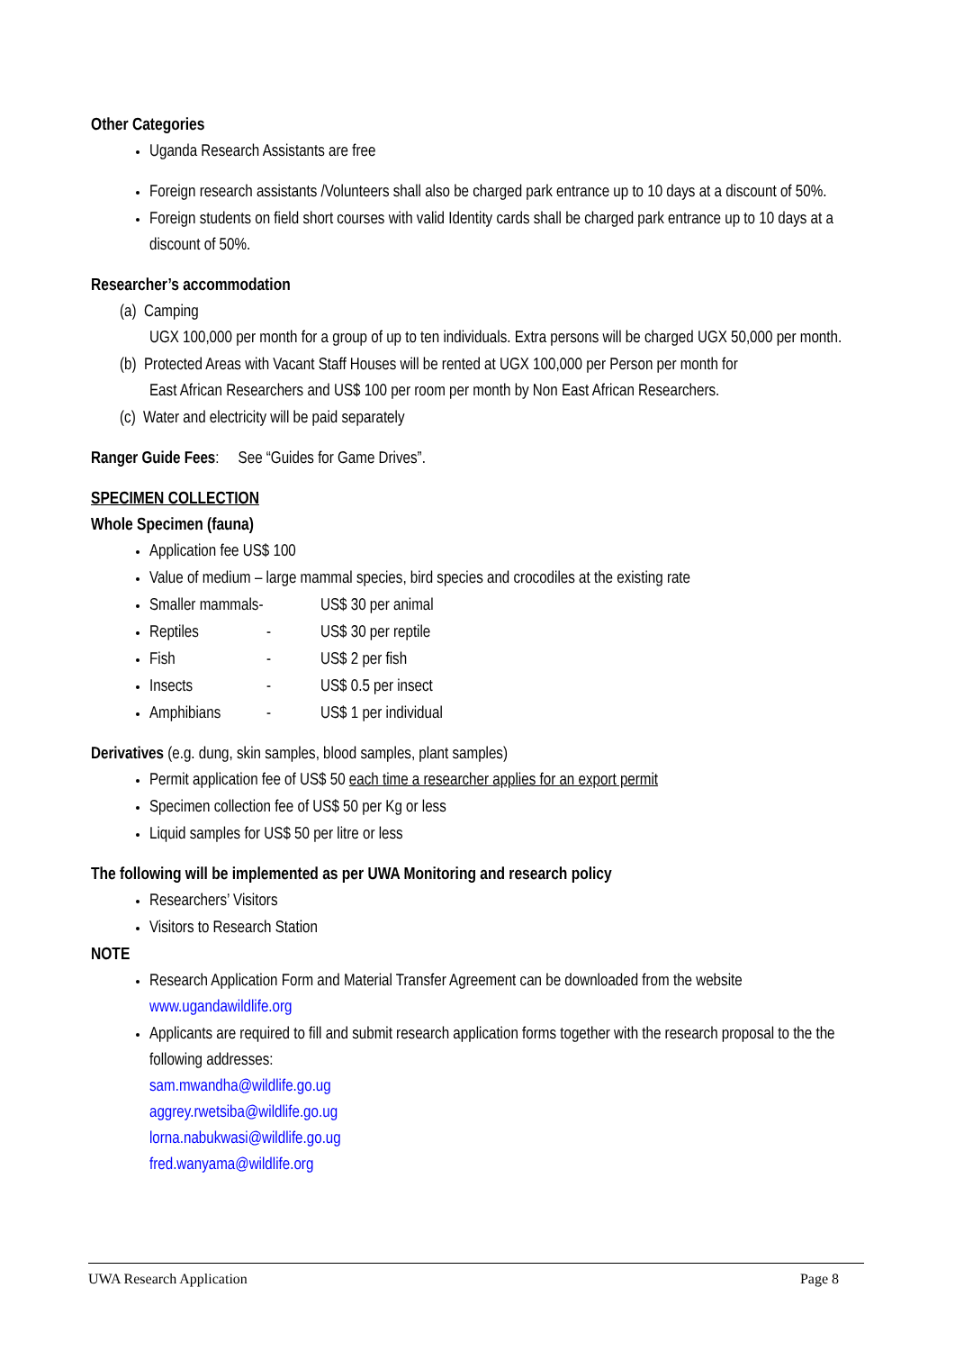Other Categories
Uganda Research Assistants are free
Foreign research assistants /Volunteers shall also be charged park entrance up to 10 days at a discount of 50%.
Foreign students on field short courses with valid Identity cards shall be charged park entrance up to 10 days at a discount of 50%.
Researcher’s accommodation
(a) Camping
UGX 100,000 per month for a group of up to ten individuals. Extra persons will be charged UGX 50,000 per month.
(b) Protected Areas with Vacant Staff Houses will be rented at UGX 100,000 per Person per month for
East African Researchers and US$ 100 per room per month by Non East African Researchers.
(c) Water and electricity will be paid separately
Ranger Guide Fees: See “Guides for Game Drives”.
SPECIMEN COLLECTION
Whole Specimen (fauna)
Application fee US$ 100
Value of medium – large mammal species, bird species and crocodiles at the existing rate
Smaller mammals- US$ 30 per animal
Reptiles - US$ 30 per reptile
Fish - US$ 2 per fish
Insects - US$ 0.5 per insect
Amphibians - US$ 1 per individual
Derivatives (e.g. dung, skin samples, blood samples, plant samples)
Permit application fee of US$ 50 each time a researcher applies for an export permit
Specimen collection fee of US$ 50 per Kg or less
Liquid samples for US$ 50 per litre or less
The following will be implemented as per UWA Monitoring and research policy
Researchers’ Visitors
Visitors to Research Station
NOTE
Research Application Form and Material Transfer Agreement can be downloaded from the website www.ugandawildlife.org
Applicants are required to fill and submit research application forms together with the research proposal to the the following addresses:
sam.mwandha@wildlife.go.ug
aggrey.rwetsiba@wildlife.go.ug
lorna.nabukwasi@wildlife.go.ug
fred.wanyama@wildlife.org
UWA Research Application Page 8